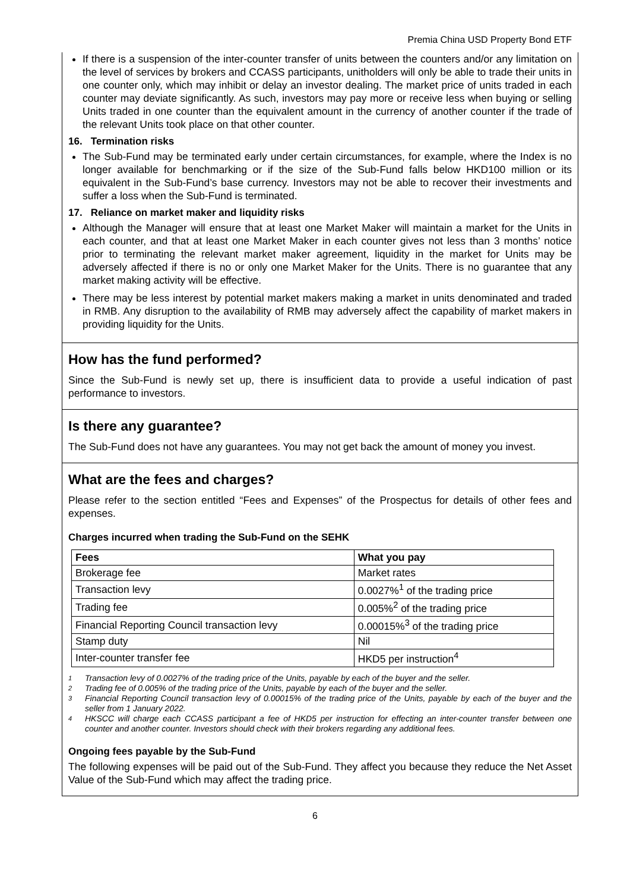Premia China USD Property Bond ETF
If there is a suspension of the inter-counter transfer of units between the counters and/or any limitation on the level of services by brokers and CCASS participants, unitholders will only be able to trade their units in one counter only, which may inhibit or delay an investor dealing. The market price of units traded in each counter may deviate significantly. As such, investors may pay more or receive less when buying or selling Units traded in one counter than the equivalent amount in the currency of another counter if the trade of the relevant Units took place on that other counter.
16. Termination risks
The Sub-Fund may be terminated early under certain circumstances, for example, where the Index is no longer available for benchmarking or if the size of the Sub-Fund falls below HKD100 million or its equivalent in the Sub-Fund’s base currency. Investors may not be able to recover their investments and suffer a loss when the Sub-Fund is terminated.
17. Reliance on market maker and liquidity risks
Although the Manager will ensure that at least one Market Maker will maintain a market for the Units in each counter, and that at least one Market Maker in each counter gives not less than 3 months’ notice prior to terminating the relevant market maker agreement, liquidity in the market for Units may be adversely affected if there is no or only one Market Maker for the Units. There is no guarantee that any market making activity will be effective.
There may be less interest by potential market makers making a market in units denominated and traded in RMB. Any disruption to the availability of RMB may adversely affect the capability of market makers in providing liquidity for the Units.
How has the fund performed?
Since the Sub-Fund is newly set up, there is insufficient data to provide a useful indication of past performance to investors.
Is there any guarantee?
The Sub-Fund does not have any guarantees. You may not get back the amount of money you invest.
What are the fees and charges?
Please refer to the section entitled “Fees and Expenses” of the Prospectus for details of other fees and expenses.
Charges incurred when trading the Sub-Fund on the SEHK
| Fees | What you pay |
| --- | --- |
| Brokerage fee | Market rates |
| Transaction levy | 0.0027%<sup>1</sup> of the trading price |
| Trading fee | 0.005%<sup>2</sup> of the trading price |
| Financial Reporting Council transaction levy | 0.00015%<sup>3</sup> of the trading price |
| Stamp duty | Nil |
| Inter-counter transfer fee | HKD5 per instruction<sup>4</sup> |
1 Transaction levy of 0.0027% of the trading price of the Units, payable by each of the buyer and the seller.
2 Trading fee of 0.005% of the trading price of the Units, payable by each of the buyer and the seller.
3 Financial Reporting Council transaction levy of 0.00015% of the trading price of the Units, payable by each of the buyer and the seller from 1 January 2022.
4 HKSCC will charge each CCASS participant a fee of HKD5 per instruction for effecting an inter-counter transfer between one counter and another counter. Investors should check with their brokers regarding any additional fees.
Ongoing fees payable by the Sub-Fund
The following expenses will be paid out of the Sub-Fund. They affect you because they reduce the Net Asset Value of the Sub-Fund which may affect the trading price.
6